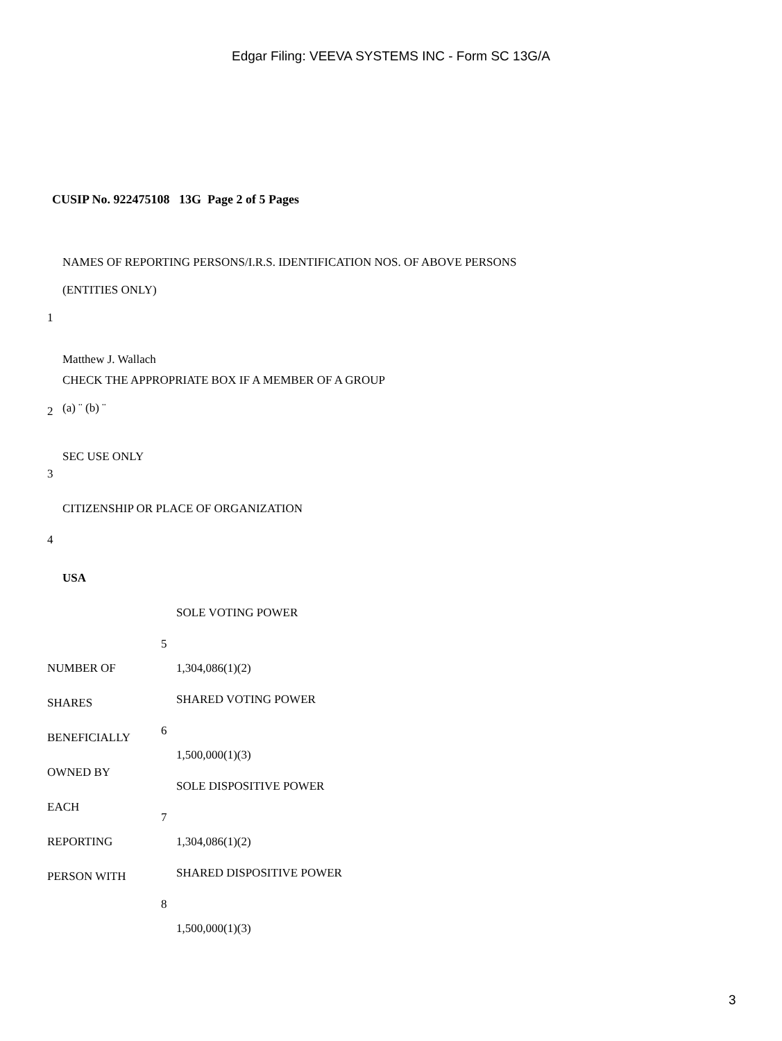Edgar Filing: VEEVA SYSTEMS INC - Form SC 13G/A
CUSIP No. 922475108 13G Page 2 of 5 Pages
| 1 | NAMES OF REPORTING PERSONS/I.R.S. IDENTIFICATION NOS. OF ABOVE PERSONS (ENTITIES ONLY) Matthew J. Wallach |
| 2 | CHECK THE APPROPRIATE BOX IF A MEMBER OF A GROUP (a) ¨ (b) ¨ |
| 3 | SEC USE ONLY |
| 4 | CITIZENSHIP OR PLACE OF ORGANIZATION USA |
| NUMBER OF SHARES BENEFICIALLY OWNED BY EACH REPORTING PERSON WITH | 5 | SOLE VOTING POWER 1,304,086(1)(2) |
| | 6 | SHARED VOTING POWER 1,500,000(1)(3) |
| | 7 | SOLE DISPOSITIVE POWER 1,304,086(1)(2) |
| | 8 | SHARED DISPOSITIVE POWER 1,500,000(1)(3) |
3